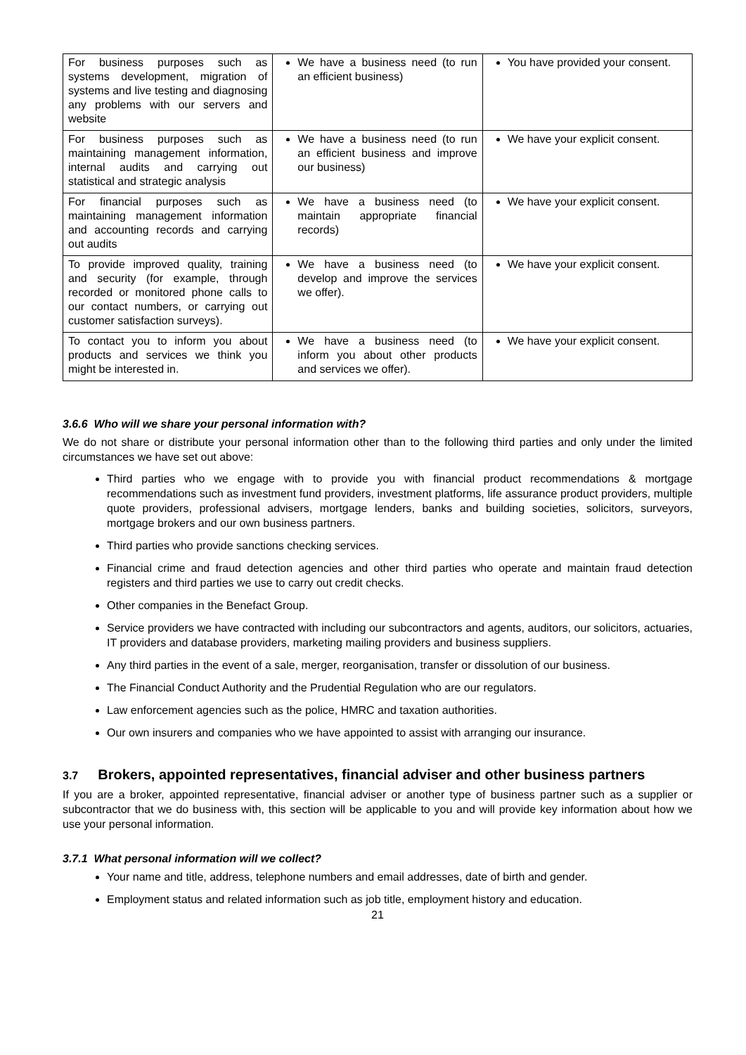| For business purposes such as systems development, migration of systems and live testing and diagnosing any problems with our servers and website | We have a business need (to run an efficient business) | You have provided your consent. |
| For business purposes such as maintaining management information, internal audits and carrying out statistical and strategic analysis | We have a business need (to run an efficient business and improve our business) | We have your explicit consent. |
| For financial purposes such as maintaining management information and accounting records and carrying out audits | We have a business need (to maintain appropriate financial records) | We have your explicit consent. |
| To provide improved quality, training and security (for example, through recorded or monitored phone calls to our contact numbers, or carrying out customer satisfaction surveys). | We have a business need (to develop and improve the services we offer). | We have your explicit consent. |
| To contact you to inform you about products and services we think you might be interested in. | We have a business need (to inform you about other products and services we offer). | We have your explicit consent. |
3.6.6 Who will we share your personal information with?
We do not share or distribute your personal information other than to the following third parties and only under the limited circumstances we have set out above:
Third parties who we engage with to provide you with financial product recommendations & mortgage recommendations such as investment fund providers, investment platforms, life assurance product providers, multiple quote providers, professional advisers, mortgage lenders, banks and building societies, solicitors, surveyors, mortgage brokers and our own business partners.
Third parties who provide sanctions checking services.
Financial crime and fraud detection agencies and other third parties who operate and maintain fraud detection registers and third parties we use to carry out credit checks.
Other companies in the Benefact Group.
Service providers we have contracted with including our subcontractors and agents, auditors, our solicitors, actuaries, IT providers and database providers, marketing mailing providers and business suppliers.
Any third parties in the event of a sale, merger, reorganisation, transfer or dissolution of our business.
The Financial Conduct Authority and the Prudential Regulation who are our regulators.
Law enforcement agencies such as the police, HMRC and taxation authorities.
Our own insurers and companies who we have appointed to assist with arranging our insurance.
3.7 Brokers, appointed representatives, financial adviser and other business partners
If you are a broker, appointed representative, financial adviser or another type of business partner such as a supplier or subcontractor that we do business with, this section will be applicable to you and will provide key information about how we use your personal information.
3.7.1 What personal information will we collect?
Your name and title, address, telephone numbers and email addresses, date of birth and gender.
Employment status and related information such as job title, employment history and education.
21